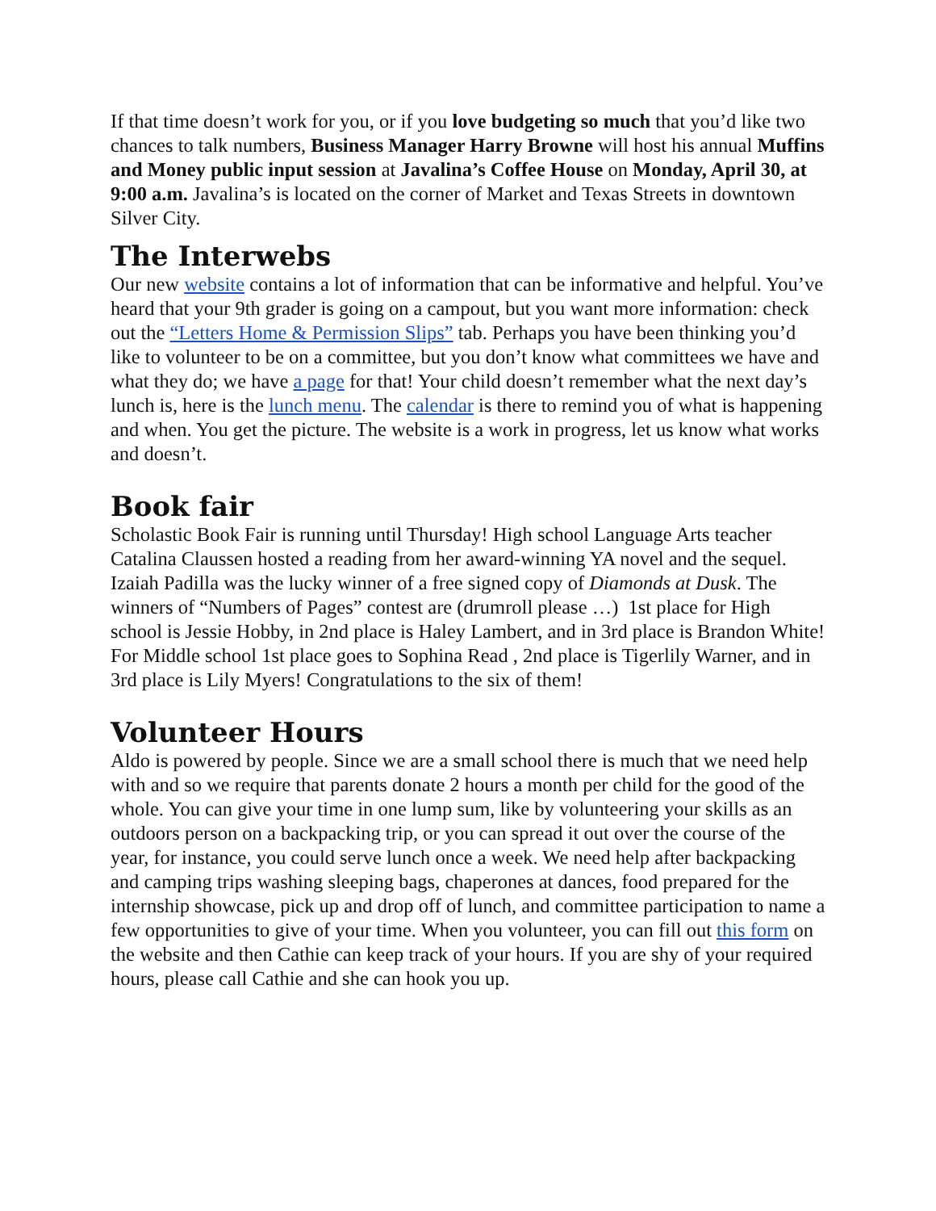If that time doesn’t work for you, or if you love budgeting so much that you’d like two chances to talk numbers, Business Manager Harry Browne will host his annual Muffins and Money public input session at Javalina’s Coffee House on Monday, April 30, at 9:00 a.m. Javalina’s is located on the corner of Market and Texas Streets in downtown Silver City.
The Interwebs
Our new website contains a lot of information that can be informative and helpful. You’ve heard that your 9th grader is going on a campout, but you want more information: check out the “Letters Home & Permission Slips” tab. Perhaps you have been thinking you’d like to volunteer to be on a committee, but you don’t know what committees we have and what they do; we have a page for that! Your child doesn’t remember what the next day’s lunch is, here is the lunch menu. The calendar is there to remind you of what is happening and when. You get the picture. The website is a work in progress, let us know what works and doesn’t.
Book fair
Scholastic Book Fair is running until Thursday! High school Language Arts teacher Catalina Claussen hosted a reading from her award-winning YA novel and the sequel. Izaiah Padilla was the lucky winner of a free signed copy of Diamonds at Dusk. The winners of “Numbers of Pages” contest are (drumroll please …) 1st place for High school is Jessie Hobby, in 2nd place is Haley Lambert, and in 3rd place is Brandon White! For Middle school 1st place goes to Sophina Read , 2nd place is Tigerlily Warner, and in 3rd place is Lily Myers! Congratulations to the six of them!
Volunteer Hours
Aldo is powered by people. Since we are a small school there is much that we need help with and so we require that parents donate 2 hours a month per child for the good of the whole. You can give your time in one lump sum, like by volunteering your skills as an outdoors person on a backpacking trip, or you can spread it out over the course of the year, for instance, you could serve lunch once a week. We need help after backpacking and camping trips washing sleeping bags, chaperones at dances, food prepared for the internship showcase, pick up and drop off of lunch, and committee participation to name a few opportunities to give of your time. When you volunteer, you can fill out this form on the website and then Cathie can keep track of your hours. If you are shy of your required hours, please call Cathie and she can hook you up.